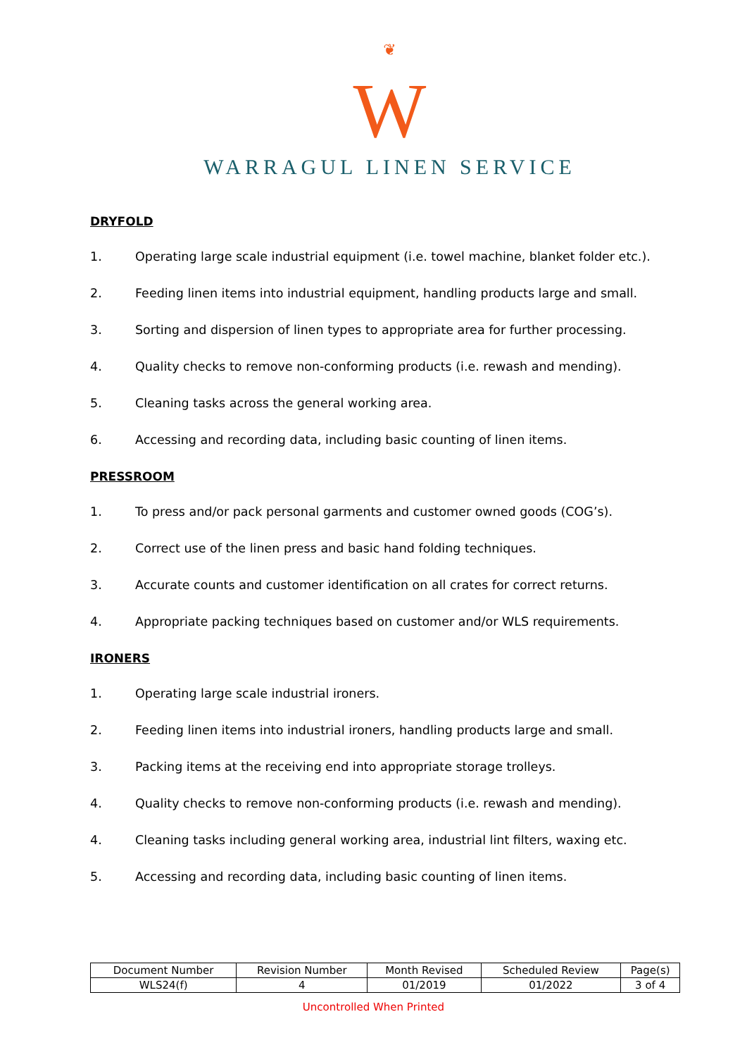❦
W
WARRAGUL LINEN SERVICE
DRYFOLD
1. Operating large scale industrial equipment (i.e. towel machine, blanket folder etc.).
2. Feeding linen items into industrial equipment, handling products large and small.
3. Sorting and dispersion of linen types to appropriate area for further processing.
4. Quality checks to remove non-conforming products (i.e. rewash and mending).
5. Cleaning tasks across the general working area.
6. Accessing and recording data, including basic counting of linen items.
PRESSROOM
1. To press and/or pack personal garments and customer owned goods (COG’s).
2. Correct use of the linen press and basic hand folding techniques.
3. Accurate counts and customer identification on all crates for correct returns.
4. Appropriate packing techniques based on customer and/or WLS requirements.
IRONERS
1. Operating large scale industrial ironers.
2. Feeding linen items into industrial ironers, handling products large and small.
3. Packing items at the receiving end into appropriate storage trolleys.
4. Quality checks to remove non-conforming products (i.e. rewash and mending).
4. Cleaning tasks including general working area, industrial lint filters, waxing etc.
5. Accessing and recording data, including basic counting of linen items.
| Document Number | Revision Number | Month Revised | Scheduled Review | Page(s) |
| --- | --- | --- | --- | --- |
| WLS24(f) | 4 | 01/2019 | 01/2022 | 3 of 4 |
Uncontrolled When Printed